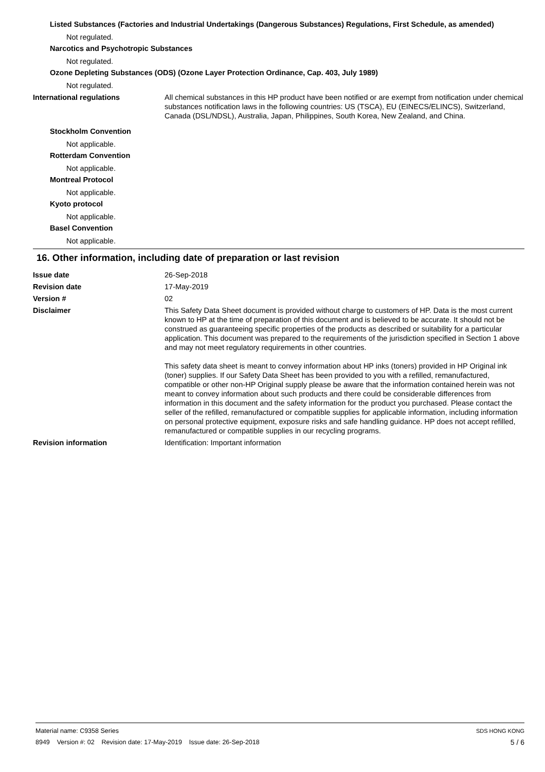Listed Substances (Factories and Industrial Undertakings (Dangerous Substances) Regulations, First Schedule, as amended)
Not regulated.
Narcotics and Psychotropic Substances
Not regulated.
Ozone Depleting Substances (ODS) (Ozone Layer Protection Ordinance, Cap. 403, July 1989)
Not regulated.
International regulations All chemical substances in this HP product have been notified or are exempt from notification under chemical substances notification laws in the following countries: US (TSCA), EU (EINECS/ELINCS), Switzerland, Canada (DSL/NDSL), Australia, Japan, Philippines, South Korea, New Zealand, and China.
Stockholm Convention
Not applicable.
Rotterdam Convention
Not applicable.
Montreal Protocol
Not applicable.
Kyoto protocol
Not applicable.
Basel Convention
Not applicable.
16. Other information, including date of preparation or last revision
Issue date 26-Sep-2018
Revision date 17-May-2019
Version # 02
Disclaimer This Safety Data Sheet document is provided without charge to customers of HP. Data is the most current known to HP at the time of preparation of this document and is believed to be accurate. It should not be construed as guaranteeing specific properties of the products as described or suitability for a particular application. This document was prepared to the requirements of the jurisdiction specified in Section 1 above and may not meet regulatory requirements in other countries.
This safety data sheet is meant to convey information about HP inks (toners) provided in HP Original ink (toner) supplies. If our Safety Data Sheet has been provided to you with a refilled, remanufactured, compatible or other non-HP Original supply please be aware that the information contained herein was not meant to convey information about such products and there could be considerable differences from information in this document and the safety information for the product you purchased. Please contact the seller of the refilled, remanufactured or compatible supplies for applicable information, including information on personal protective equipment, exposure risks and safe handling guidance. HP does not accept refilled, remanufactured or compatible supplies in our recycling programs.
Revision information Identification: Important information
SDS HONG KONG Material name: C9358 Series
5 / 6 8949 Version #: 02 Revision date: 17-May-2019 Issue date: 26-Sep-2018